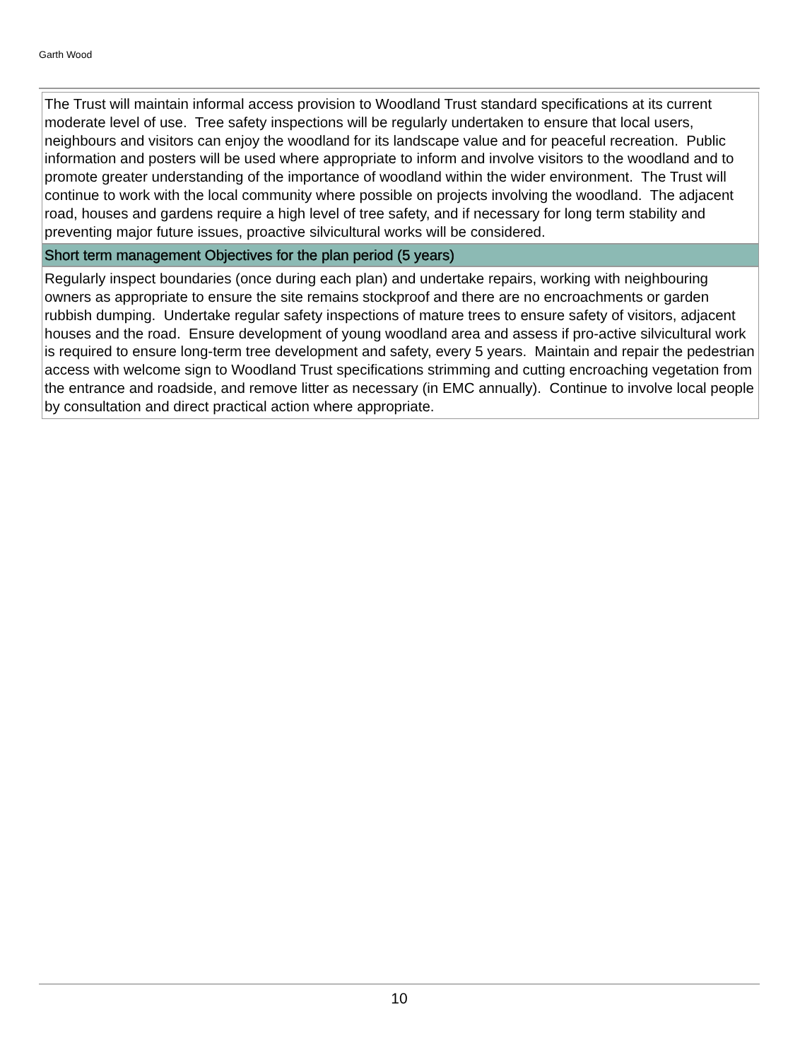Garth Wood
The Trust will maintain informal access provision to Woodland Trust standard specifications at its current moderate level of use. Tree safety inspections will be regularly undertaken to ensure that local users, neighbours and visitors can enjoy the woodland for its landscape value and for peaceful recreation. Public information and posters will be used where appropriate to inform and involve visitors to the woodland and to promote greater understanding of the importance of woodland within the wider environment. The Trust will continue to work with the local community where possible on projects involving the woodland. The adjacent road, houses and gardens require a high level of tree safety, and if necessary for long term stability and preventing major future issues, proactive silvicultural works will be considered.
Short term management Objectives for the plan period (5 years)
Regularly inspect boundaries (once during each plan) and undertake repairs, working with neighbouring owners as appropriate to ensure the site remains stockproof and there are no encroachments or garden rubbish dumping. Undertake regular safety inspections of mature trees to ensure safety of visitors, adjacent houses and the road. Ensure development of young woodland area and assess if pro-active silvicultural work is required to ensure long-term tree development and safety, every 5 years. Maintain and repair the pedestrian access with welcome sign to Woodland Trust specifications strimming and cutting encroaching vegetation from the entrance and roadside, and remove litter as necessary (in EMC annually). Continue to involve local people by consultation and direct practical action where appropriate.
10